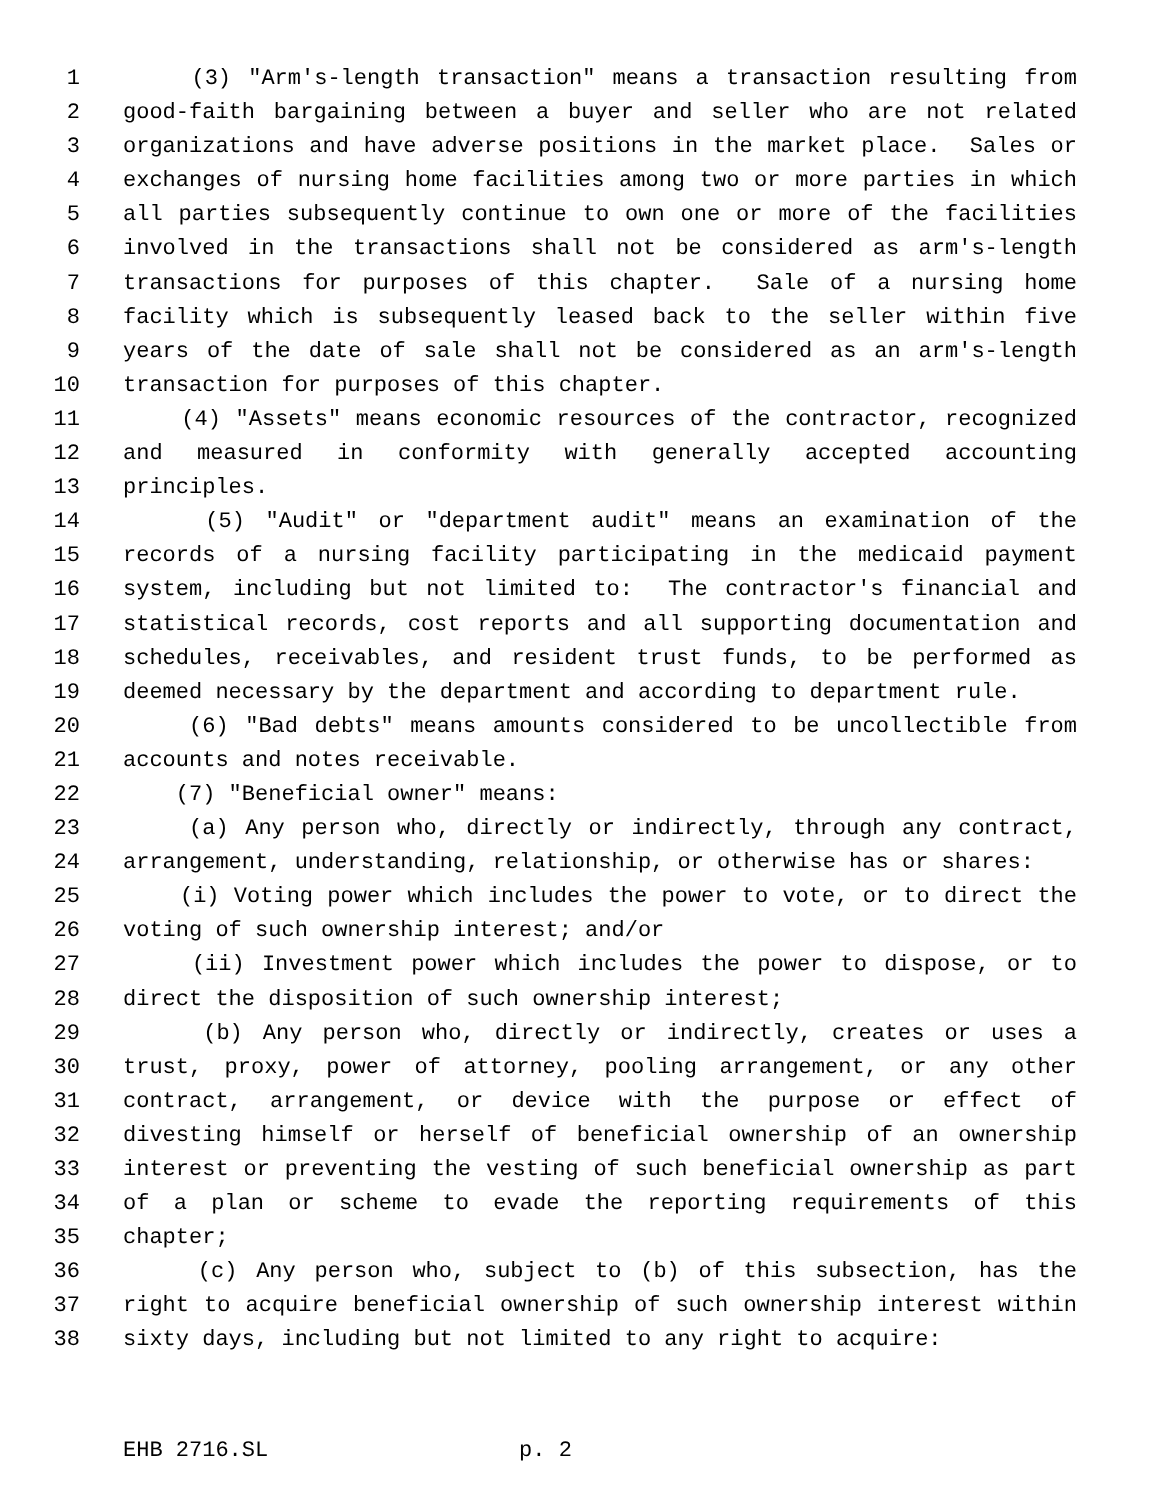1 (3) "Arm's-length transaction" means a transaction resulting from
2 good-faith bargaining between a buyer and seller who are not related
3 organizations and have adverse positions in the market place. Sales or
4 exchanges of nursing home facilities among two or more parties in which
5 all parties subsequently continue to own one or more of the facilities
6 involved in the transactions shall not be considered as arm's-length
7 transactions for purposes of this chapter. Sale of a nursing home
8 facility which is subsequently leased back to the seller within five
9 years of the date of sale shall not be considered as an arm's-length
10 transaction for purposes of this chapter.
11 (4) "Assets" means economic resources of the contractor, recognized
12 and measured in conformity with generally accepted accounting
13 principles.
14 (5) "Audit" or "department audit" means an examination of the
15 records of a nursing facility participating in the medicaid payment
16 system, including but not limited to: The contractor's financial and
17 statistical records, cost reports and all supporting documentation and
18 schedules, receivables, and resident trust funds, to be performed as
19 deemed necessary by the department and according to department rule.
20 (6) "Bad debts" means amounts considered to be uncollectible from
21 accounts and notes receivable.
22 (7) "Beneficial owner" means:
23 (a) Any person who, directly or indirectly, through any contract,
24 arrangement, understanding, relationship, or otherwise has or shares:
25 (i) Voting power which includes the power to vote, or to direct the
26 voting of such ownership interest; and/or
27 (ii) Investment power which includes the power to dispose, or to
28 direct the disposition of such ownership interest;
29 (b) Any person who, directly or indirectly, creates or uses a
30 trust, proxy, power of attorney, pooling arrangement, or any other
31 contract, arrangement, or device with the purpose or effect of
32 divesting himself or herself of beneficial ownership of an ownership
33 interest or preventing the vesting of such beneficial ownership as part
34 of a plan or scheme to evade the reporting requirements of this
35 chapter;
36 (c) Any person who, subject to (b) of this subsection, has the
37 right to acquire beneficial ownership of such ownership interest within
38 sixty days, including but not limited to any right to acquire:
EHB 2716.SL p. 2